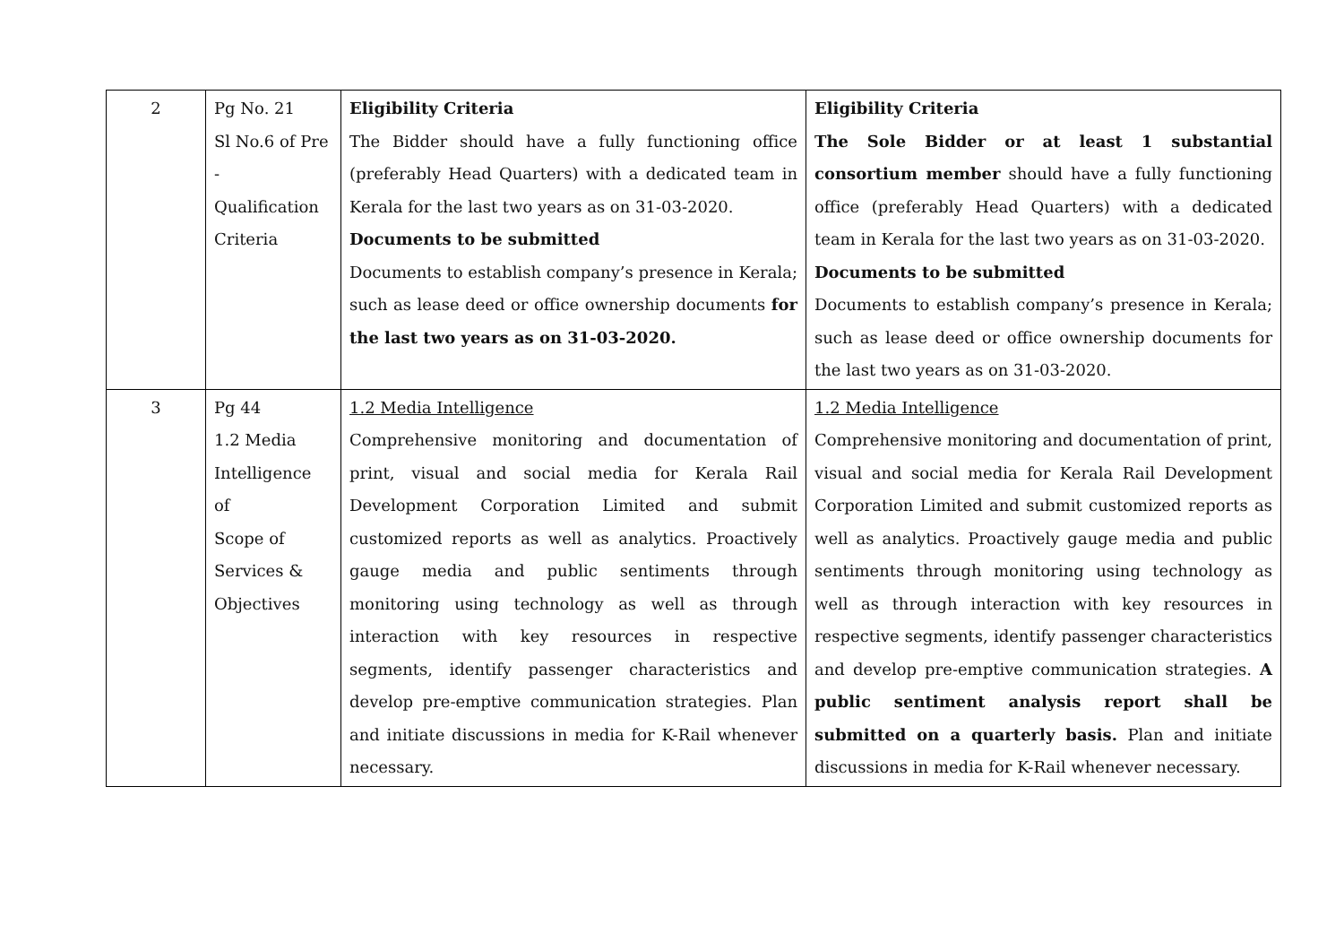| 2 | Pg No. 21 Sl No.6 of Pre - Qualification Criteria | Eligibility Criteria The Bidder should have a fully functioning office (preferably Head Quarters) with a dedicated team in Kerala for the last two years as on 31-03-2020. Documents to be submitted Documents to establish company’s presence in Kerala; such as lease deed or office ownership documents for the last two years as on 31-03-2020. | Eligibility Criteria The Sole Bidder or at least 1 substantial consortium member should have a fully functioning office (preferably Head Quarters) with a dedicated team in Kerala for the last two years as on 31-03-2020. Documents to be submitted Documents to establish company’s presence in Kerala; such as lease deed or office ownership documents for the last two years as on 31-03-2020. |
| 3 | Pg 44 1.2 Media Intelligence of Scope of Services & Objectives | 1.2 Media Intelligence Comprehensive monitoring and documentation of print, visual and social media for Kerala Rail Development Corporation Limited and submit customized reports as well as analytics. Proactively gauge media and public sentiments through monitoring using technology as well as through interaction with key resources in respective segments, identify passenger characteristics and develop pre-emptive communication strategies. Plan and initiate discussions in media for K-Rail whenever necessary. | 1.2 Media Intelligence Comprehensive monitoring and documentation of print, visual and social media for Kerala Rail Development Corporation Limited and submit customized reports as well as analytics. Proactively gauge media and public sentiments through monitoring using technology as well as through interaction with key resources in respective segments, identify passenger characteristics and develop pre-emptive communication strategies. A public sentiment analysis report shall be submitted on a quarterly basis. Plan and initiate discussions in media for K-Rail whenever necessary. |